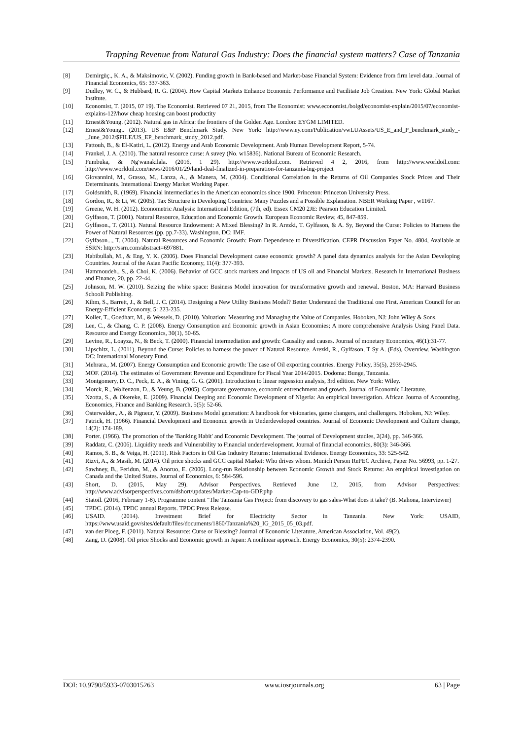Trapping Revenue from Natural Gas Industry: Does the financial system matters? Case of Tanzania
[8] Demirgüç., K. A., & Maksimovic, V. (2002). Funding growth in Bank-based and Market-base Financial System: Evidence from firm level data. Journal of Financial Economics, 65: 337-363.
[9] Dudley, W. C., & Hubbard, R. G. (2004). How Capital Markets Enhance Economic Performance and Facilitate Job Creation. New York: Global Market Institute.
[10] Economist, T. (2015, 07 19). The Economist. Retrieved 07 21, 2015, from The Economist: www.economist./bolgd/economist-explain/2015/07/economist-explains-12?/how cheap housing can boost productity
[11] Ernest&Young. (2012). Natural gas in Africa: the frontiers of the Golden Age. London: EYGM LIMITED.
[12] Ernest&Young.. (2013). US E&P Benchmark Study. New York: http://www.ey.com/Publication/vwLUAssets/US_E_and_P_benchmark_study_-_June_2012/$FILE/US_EP_benchmark_study_2012.pdf.
[13] Fattouh, B., & El-Katiri, L. (2012). Energy and Arab Economic Development. Arab Human Development Report, 5-74.
[14] Frankel, J. A. (2010). The natural resource curse: A suvey (No. w15836). National Bureau of Economic Research.
[15] Fumbuka, & Ng'wanakilala. (2016, 1 29). http://www.worldoil.com. Retrieved 4 2, 2016, from http://www.worldoil.com: http://www.worldoil.com/news/2016/01/29/land-deal-finalized-in-preparation-for-tanzania-lng-project
[16] Giovannini, M., Grasso, M., Lanza, A., & Manera, M. (2004). Conditional Correlation in the Returns of Oil Companies Stock Prices and Their Determinants. International Energy Market Working Paper.
[17] Goldsmith, R. (1969). Financial intermediaries in the American economics since 1900. Princeton: Princeton University Press.
[18] Gordon, R., & Li, W. (2005). Tax Structure in Developing Countries: Many Puzzles and a Possible Explanation. NBER Working Paper , w1167.
[19] Greene, W. H. (2012). Econometric Analysis: International Edition, (7th, ed). Essex CM20 2JE: Pearson Education Limited.
[20] Gylfason, T. (2001). Natural Resource, Education and Economic Growth. European Economic Review, 45, 847-859.
[21] Gylfason., T. (2011). Natural Resource Endowment: A Mixed Blessing? In R. Arezki, T. Gylfason, & A. Sy, Beyond the Curse: Policies to Harness the Power of Natural Resources (pp. pp.7-33). Washington, DC: IMF.
[22] Gylfason..., T. (2004). Natural Resources and Economic Growth: From Dependence to Diversification. CEPR Discussion Paper No. 4804, Available at SSRN: http://ssrn.com/abstract=697881.
[23] Habibullah, M., & Eng, Y. K. (2006). Does Financial Development cause economic growth? A panel data dynamics analysis for the Asian Developing Countries. Journal of the Asian Pacific Economy, 11(4): 377-393.
[24] Hammoudeh., S., & Choi, K. (2006). Behavior of GCC stock markets and impacts of US oil and Financial Markets. Research in International Business and Finance, 20, pp. 22-44.
[25] Johnson, M. W. (2010). Seizing the white space: Business Model innovation for transformative growth and renewal. Boston, MA: Harvard Business Schooli Publishing.
[26] Kihm, S., Barrett, J., & Bell, J. C. (2014). Designing a New Utility Business Model? Better Understand the Traditional one First. American Council for an Energy-Efficient Economy, 5: 223-235.
[27] Koller, T., Goedhart, M., & Wessels, D. (2010). Valuation: Measuring and Managing the Value of Companies. Hoboken, NJ: John Wiley & Sons.
[28] Lee, C., & Chang, C. P. (2008). Energy Consumption and Economic growth in Asian Economies; A more comprehensive Analysis Using Panel Data. Resource and Energy Economics, 30(1), 50-65.
[29] Levine, R., Loayza, N., & Beck, T. (2000). Financial intermediation and growth: Causality and causes. Journal of monetary Economics, 46(1):31-77.
[30] Lipschitz, L. (2011). Beyond the Curse: Policies to harness the power of Natural Resource. Arezki, R., Gylfason, T Sy A. (Eds), Overview. Washington DC: International Monetary Fund.
[31] Mehrara., M. (2007). Energy Consumption and Economic growth: The case of Oil exporting countries. Energy Policy, 35(5), 2939-2945.
[32] MOF. (2014). The estimates of Government Revenue and Expenditure for Fiscal Year 2014/2015. Dodoma: Bunge, Tanzania.
[33] Montgomery, D. C., Peck, E. A., & Vining, G. G. (2001). Introduction to linear regression analysis, 3rd edition. New York: Wiley.
[34] Morck, R., Wolfenzon, D., & Yeung, B. (2005). Corporate governance, economic entrenchment and growth. Journal of Economic Literature.
[35] Nzotta, S., & Okereke, E. (2009). Financial Deeping and Economic Development of Nigeria: An empirical investigation. African Journa of Accounting, Economics, Finance and Banking Research, 5(5): 52-66.
[36] Osterwalder., A., & Pigneur, Y. (2009). Business Model generation: A handbook for visionaries, game changers, and challengers. Hoboken, NJ: Wiley.
[37] Patrick, H. (1966). Financial Development and Economic growth in Underdeveloped countries. Journal of Economic Development and Culture change, 14(2): 174-189.
[38] Porter. (1966). The promotion of the 'Banking Habit' and Economic Development. The journal of Development studies, 2(24), pp. 346-366.
[39] Raddatz, C. (2006). Liquidity needs and Vulnerability to Financial underdevelopment. Journal of financial economics, 80(3): 346-366.
[40] Ramos, S. B., & Veiga, H. (2011). Risk Factors in Oil Gas Industry Returns: International Evidence. Energy Economics, 33: 525-542.
[41] Rizvi, A., & Masih, M. (2014). Oil price shocks and GCC capital Market: Who drives whom. Munich Person RePEC Archive, Paper No. 56993, pp. 1-27.
[42] Sawhney, B., Feridun, M., & Anoruo, E. (2006). Long-run Relationship between Economic Growth and Stock Returns: An empirical investigation on Canada and the United States. Journal of Economics, 6: 584-596.
[43] Short, D. (2015, May 29). Advisor Perspectives. Retrieved June 12, 2015, from Advisor Perspectives: http://www.advisorperspectives.com/dshort/updates/Market-Cap-to-GDP.php
[44] Statoil. (2016, February 1-8). Programme content "The Tanzania Gas Project: from discovery to gas sales-What does it take? (B. Mahona, Interviewer)
[45] TPDC. (2014). TPDC annual Reports. TPDC Press Release.
[46] USAID. (2014). Investment Brief for Electricity Sector in Tanzania. New York: USAID, https://www.usaid.gov/sites/default/files/documents/1860/Tanzania%20_IG_2015_05_03.pdf.
[47] van der Ploeg, F. (2011). Natural Resource: Curse or Blessing? Journal of Economic Literature, American Association, Vol. 49(2).
[48] Zang, D. (2008). Oil price Shocks and Economic growth in Japan: A nonlinear approach. Energy Economics, 30(5): 2374-2390.
DOI: 10.9790/5933-0703015263 www.iosrjournals.org 63 | Page